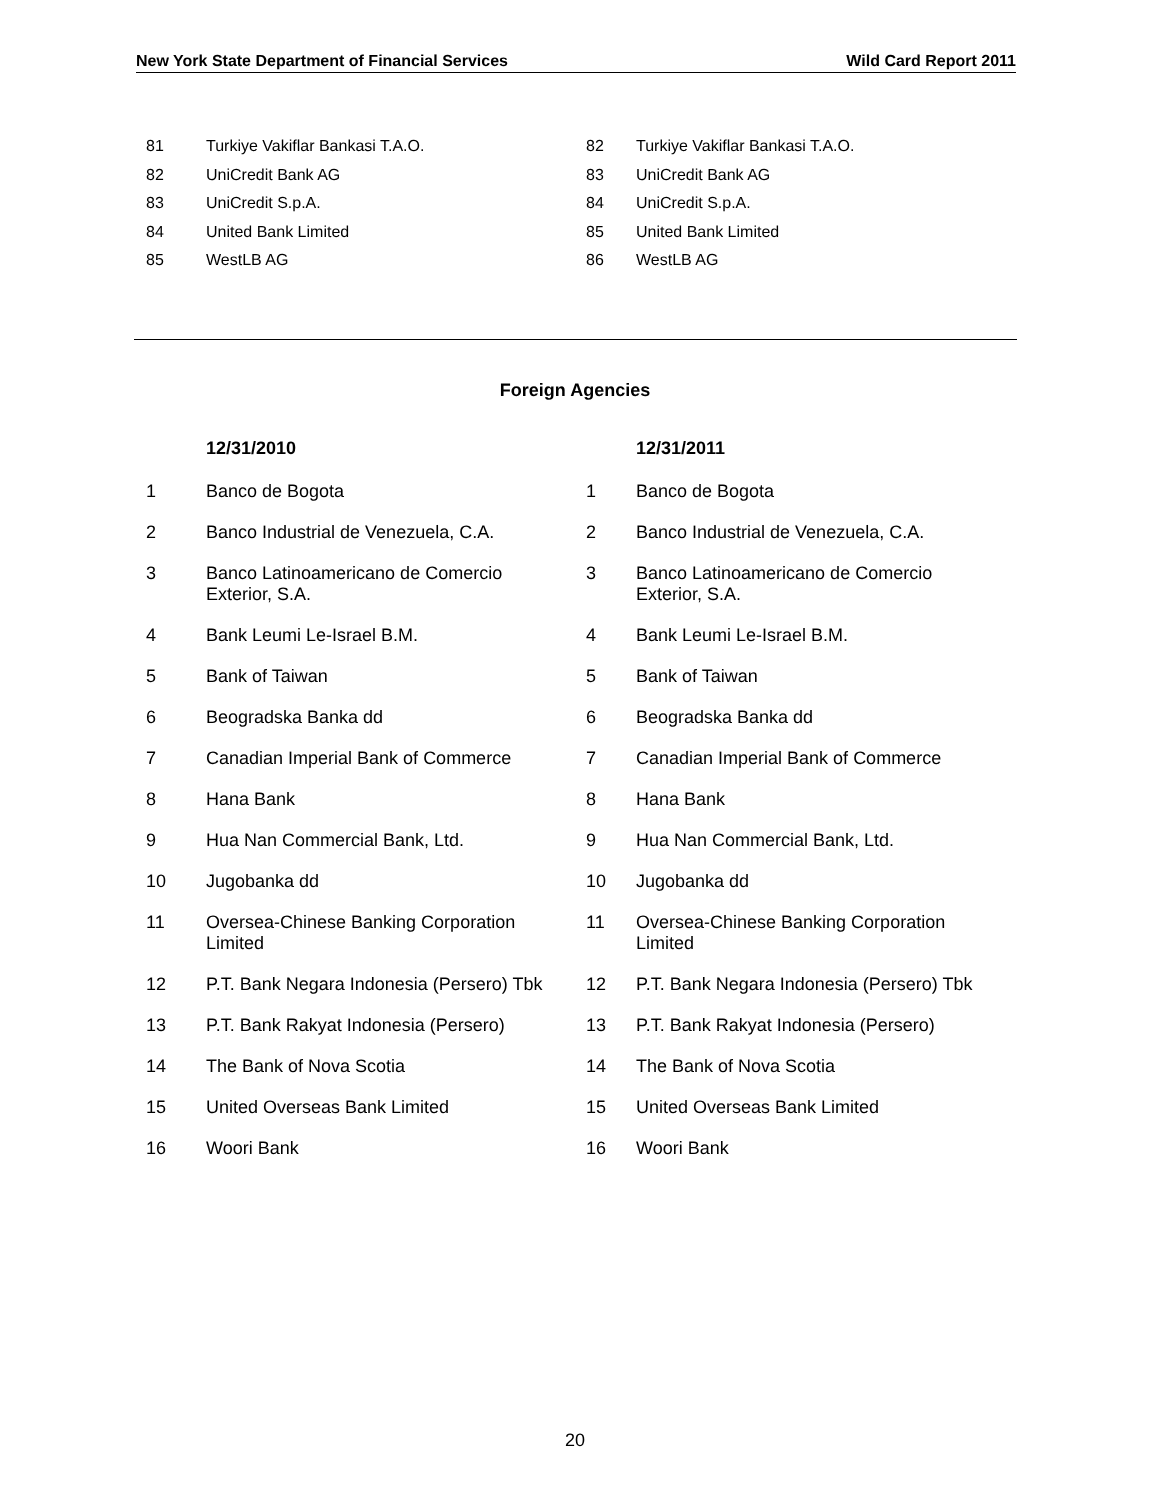New York State Department of Financial Services Wild Card Report 2011
| 81 | Turkiye Vakiflar Bankasi T.A.O. | 82 | Turkiye Vakiflar Bankasi T.A.O. |
| 82 | UniCredit Bank AG | 83 | UniCredit Bank AG |
| 83 | UniCredit S.p.A. | 84 | UniCredit S.p.A. |
| 84 | United Bank Limited | 85 | United Bank Limited |
| 85 | WestLB AG | 86 | WestLB AG |
Foreign Agencies
| | 12/31/2010 | | 12/31/2011 |
| --- | --- | --- | --- |
| 1 | Banco de Bogota | 1 | Banco de Bogota |
| 2 | Banco Industrial de Venezuela, C.A. | 2 | Banco Industrial de Venezuela, C.A. |
| 3 | Banco Latinoamericano de Comercio Exterior, S.A. | 3 | Banco Latinoamericano de Comercio Exterior, S.A. |
| 4 | Bank Leumi Le-Israel B.M. | 4 | Bank Leumi Le-Israel B.M. |
| 5 | Bank of Taiwan | 5 | Bank of Taiwan |
| 6 | Beogradska Banka dd | 6 | Beogradska Banka dd |
| 7 | Canadian Imperial Bank of Commerce | 7 | Canadian Imperial Bank of Commerce |
| 8 | Hana Bank | 8 | Hana Bank |
| 9 | Hua Nan Commercial Bank, Ltd. | 9 | Hua Nan Commercial Bank, Ltd. |
| 10 | Jugobanka dd | 10 | Jugobanka dd |
| 11 | Oversea-Chinese Banking Corporation Limited | 11 | Oversea-Chinese Banking Corporation Limited |
| 12 | P.T. Bank Negara Indonesia (Persero) Tbk | 12 | P.T. Bank Negara Indonesia (Persero) Tbk |
| 13 | P.T. Bank Rakyat Indonesia (Persero) | 13 | P.T. Bank Rakyat Indonesia (Persero) |
| 14 | The Bank of Nova Scotia | 14 | The Bank of Nova Scotia |
| 15 | United Overseas Bank Limited | 15 | United Overseas Bank Limited |
| 16 | Woori Bank | 16 | Woori Bank |
20